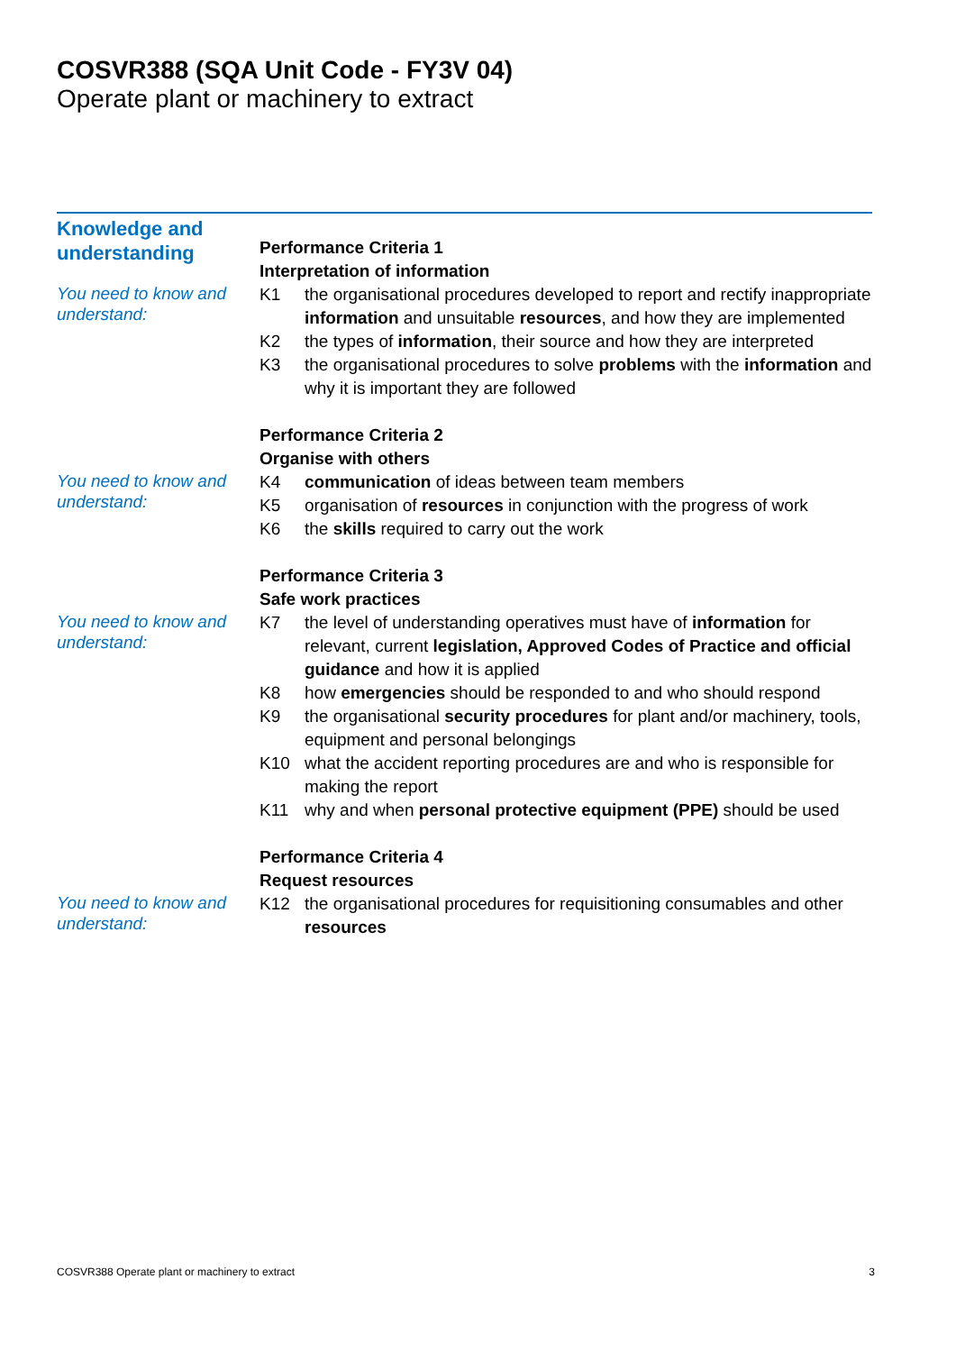COSVR388 (SQA Unit Code - FY3V 04)
Operate plant or machinery to extract
Knowledge and understanding
You need to know and understand:
Performance Criteria 1
Interpretation of information
K1 the organisational procedures developed to report and rectify inappropriate information and unsuitable resources, and how they are implemented
K2 the types of information, their source and how they are interpreted
K3 the organisational procedures to solve problems with the information and why it is important they are followed
You need to know and understand:
Performance Criteria 2
Organise with others
K4 communication of ideas between team members
K5 organisation of resources in conjunction with the progress of work
K6 the skills required to carry out the work
You need to know and understand:
Performance Criteria 3
Safe work practices
K7 the level of understanding operatives must have of information for relevant, current legislation, Approved Codes of Practice and official guidance and how it is applied
K8 how emergencies should be responded to and who should respond
K9 the organisational security procedures for plant and/or machinery, tools, equipment and personal belongings
K10 what the accident reporting procedures are and who is responsible for making the report
K11 why and when personal protective equipment (PPE) should be used
You need to know and understand:
Performance Criteria 4
Request resources
K12 the organisational procedures for requisitioning consumables and other resources
COSVR388 Operate plant or machinery to extract 3